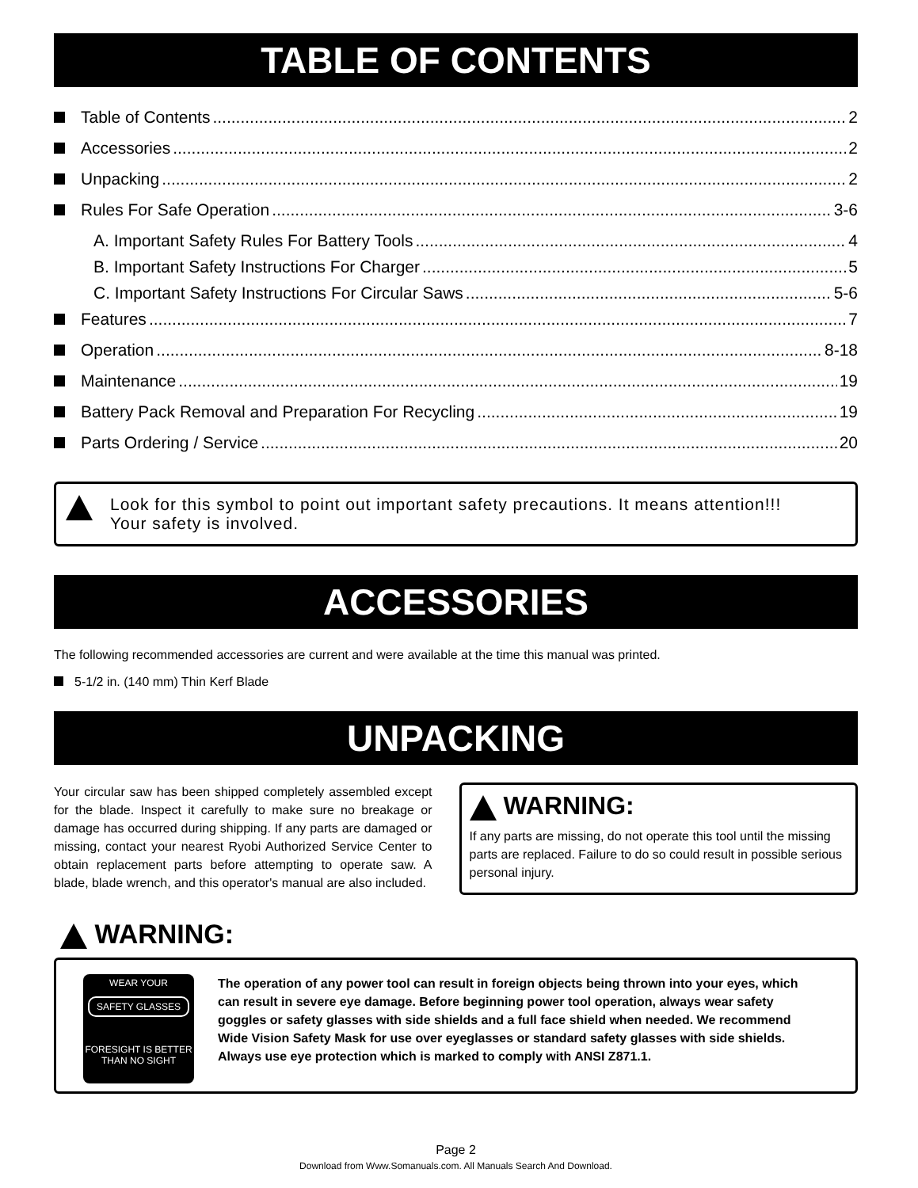TABLE OF CONTENTS
Table of Contents 2
Accessories 2
Unpacking 2
Rules For Safe Operation 3-6
A. Important Safety Rules For Battery Tools 4
B. Important Safety Instructions For Charger 5
C. Important Safety Instructions For Circular Saws 5-6
Features 7
Operation 8-18
Maintenance 19
Battery Pack Removal and Preparation For Recycling 19
Parts Ordering / Service 20
Look for this symbol to point out important safety precautions. It means attention!!!
Your safety is involved.
ACCESSORIES
The following recommended accessories are current and were available at the time this manual was printed.
5-1/2 in. (140 mm) Thin Kerf Blade
UNPACKING
Your circular saw has been shipped completely assembled except for the blade. Inspect it carefully to make sure no breakage or damage has occurred during shipping. If any parts are damaged or missing, contact your nearest Ryobi Authorized Service Center to obtain replacement parts before attempting to operate saw. A blade, blade wrench, and this operator's manual are also included.
WARNING:
If any parts are missing, do not operate this tool until the missing parts are replaced. Failure to do so could result in possible serious personal injury.
WARNING:
WEAR YOUR
SAFETY GLASSES
FORESIGHT IS BETTER
THAN NO SIGHT
The operation of any power tool can result in foreign objects being thrown into your eyes, which can result in severe eye damage. Before beginning power tool operation, always wear safety goggles or safety glasses with side shields and a full face shield when needed. We recommend Wide Vision Safety Mask for use over eyeglasses or standard safety glasses with side shields. Always use eye protection which is marked to comply with ANSI Z871.1.
Page 2
Download from Www.Somanuals.com. All Manuals Search And Download.